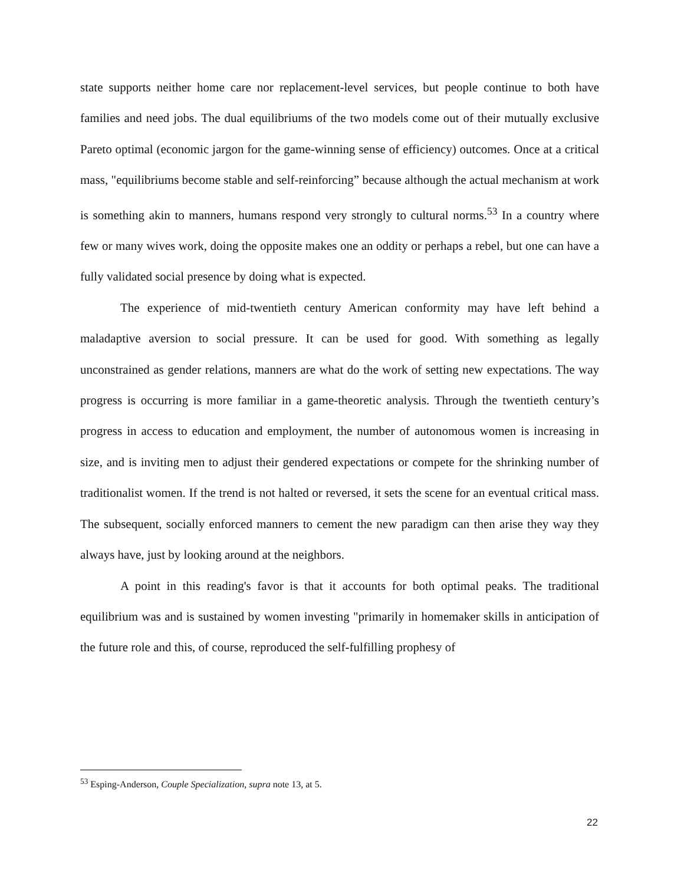state supports neither home care nor replacement-level services, but people continue to both have families and need jobs. The dual equilibriums of the two models come out of their mutually exclusive Pareto optimal (economic jargon for the game-winning sense of efficiency) outcomes. Once at a critical mass, "equilibriums become stable and self-reinforcing” because although the actual mechanism at work is something akin to manners, humans respond very strongly to cultural norms.<sup>53</sup> In a country where few or many wives work, doing the opposite makes one an oddity or perhaps a rebel, but one can have a fully validated social presence by doing what is expected.
The experience of mid-twentieth century American conformity may have left behind a maladaptive aversion to social pressure. It can be used for good. With something as legally unconstrained as gender relations, manners are what do the work of setting new expectations. The way progress is occurring is more familiar in a game-theoretic analysis. Through the twentieth century’s progress in access to education and employment, the number of autonomous women is increasing in size, and is inviting men to adjust their gendered expectations or compete for the shrinking number of traditionalist women. If the trend is not halted or reversed, it sets the scene for an eventual critical mass. The subsequent, socially enforced manners to cement the new paradigm can then arise they way they always have, just by looking around at the neighbors.
A point in this reading's favor is that it accounts for both optimal peaks. The traditional equilibrium was and is sustained by women investing "primarily in homemaker skills in anticipation of the future role and this, of course, reproduced the self-fulfilling prophesy of
<sup>53</sup> Esping-Anderson, Couple Specialization, supra note 13, at 5.
22